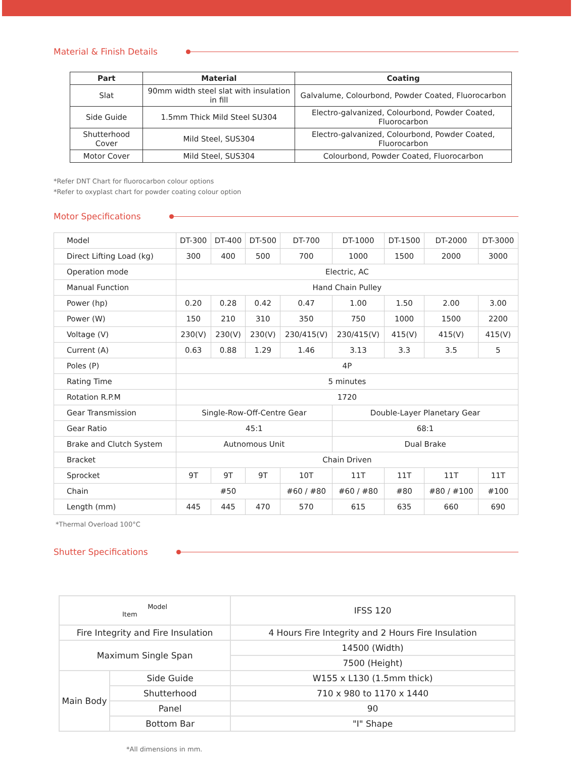Material & Finish Details
| Part | Material | Coating |
| --- | --- | --- |
| Slat | 90mm width steel slat with insulation in fill | Galvalume, Colourbond, Powder Coated, Fluorocarbon |
| Side Guide | 1.5mm Thick Mild Steel SU304 | Electro-galvanized, Colourbond, Powder Coated, Fluorocarbon |
| Shutterhood Cover | Mild Steel, SUS304 | Electro-galvanized, Colourbond, Powder Coated, Fluorocarbon |
| Motor Cover | Mild Steel, SUS304 | Colourbond, Powder Coated, Fluorocarbon |
*Refer DNT Chart for fluorocarbon colour options
*Refer to oxyplast chart for powder coating colour option
Motor Specifications
| Model | DT-300 | DT-400 | DT-500 | DT-700 | DT-1000 | DT-1500 | DT-2000 | DT-3000 |
| Direct Lifting Load (kg) | 300 | 400 | 500 | 700 | 1000 | 1500 | 2000 | 3000 |
| Operation mode | Electric, AC | | | | | | | |
| Manual Function | Hand Chain Pulley | | | | | | | |
| Power (hp) | 0.20 | 0.28 | 0.42 | 0.47 | 1.00 | 1.50 | 2.00 | 3.00 |
| Power (W) | 150 | 210 | 310 | 350 | 750 | 1000 | 1500 | 2200 |
| Voltage (V) | 230(V) | 230(V) | 230(V) | 230/415(V) | 230/415(V) | 415(V) | 415(V) | 415(V) |
| Current (A) | 0.63 | 0.88 | 1.29 | 1.46 | 3.13 | 3.3 | 3.5 | 5 |
| Poles (P) | 4P | | | | | | | |
| Rating Time | 5 minutes | | | | | | | |
| Rotation R.P.M | 1720 | | | | | | | |
| Gear Transmission | Single-Row-Off-Centre Gear | | | | Double-Layer Planetary Gear | | | |
| Gear Ratio | 45:1 | | | | 68:1 | | | |
| Brake and Clutch System | Autnomous Unit | | | | Dual Brake | | | |
| Bracket | Chain Driven | | | | | | | |
| Sprocket | 9T | 9T | 9T | 10T | 11T | 11T | 11T | 11T |
| Chain | #50 | | | #60 / #80 | #60 / #80 | #80 | #80 / #100 | #100 |
| Length (mm) | 445 | 445 | 470 | 570 | 615 | 635 | 660 | 690 |
*Thermal Overload 100°C
Shutter Specifications
| Model Item | | IFSS 120 |
| Fire Integrity and Fire Insulation | | 4 Hours Fire Integrity and 2 Hours Fire Insulation |
| Maximum Single Span | | 14500 (Width) |
| | | 7500 (Height) |
| Main Body | Side Guide | W155 x L130 (1.5mm thick) |
| | Shutterhood | 710 x 980 to 1170 x 1440 |
| | Panel | 90 |
| | Bottom Bar | "I" Shape |
*All dimensions in mm.